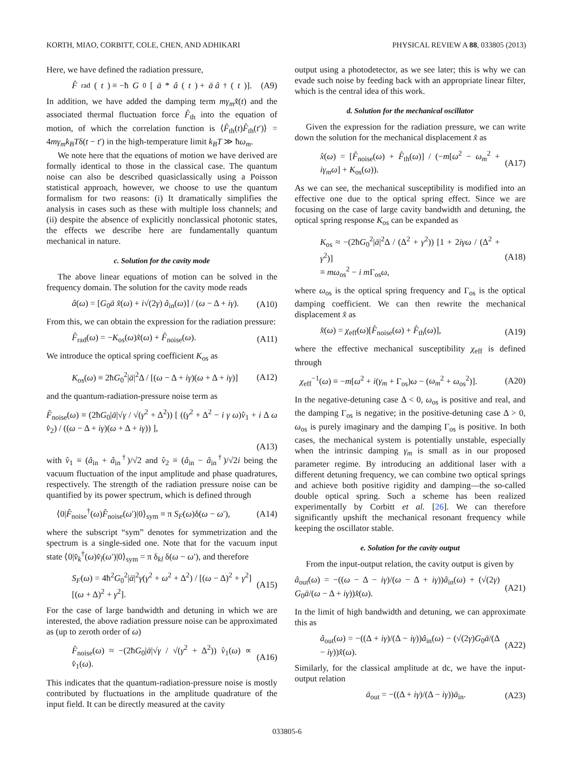KORTH, MIAO, CORBITT, COLE, CHEN, AND ADHIKARI PHYSICAL REVIEW A 88, 033805 (2013)
Here, we have defined the radiation pressure,
F̂<sub>rad</sub>(t) ≡ −ħ G<sub>0</sub>[ā * â (t) + ā â<sup>†</sup>(t)]. (A9)
In addition, we have added the damping term mγ<sub>m</sub>x̂̇(t) and the associated thermal fluctuation force F̂<sub>th</sub> into the equation of motion, of which the correlation function is ⟨F̂<sub>th</sub>(t)F̂<sub>th</sub>(t′)⟩ = 4mγ<sub>m</sub>k<sub>B</sub>Tδ(t − t′) in the high-temperature limit k<sub>B</sub>T ≫ ħω<sub>m</sub>.
We note here that the equations of motion we have derived are formally identical to those in the classical case. The quantum noise can also be described quasiclassically using a Poisson statistical approach, however, we choose to use the quantum formalism for two reasons: (i) It dramatically simplifies the analysis in cases such as these with multiple loss channels; and (ii) despite the absence of explicitly nonclassical photonic states, the effects we describe here are fundamentally quantum mechanical in nature.
c. Solution for the cavity mode
The above linear equations of motion can be solved in the frequency domain. The solution for the cavity mode reads
â(ω) = [G<sub>0</sub>ā x̂(ω) + i√(2γ) â<sub>in</sub>(ω)] / (ω − Δ + iγ). (A10)
From this, we can obtain the expression for the radiation pressure:
F̂<sub>rad</sub>(ω) = −K<sub>os</sub>(ω)x̂(ω) + F̂<sub>noise</sub>(ω). (A11)
We introduce the optical spring coefficient K<sub>os</sub> as
K<sub>os</sub>(ω) ≡ 2ħG<sub>0</sub><sup>2</sup>|ā|<sup>2</sup>Δ / [(ω − Δ + iγ)(ω + Δ + iγ)] (A12)
and the quantum-radiation-pressure noise term as
F̂<sub>noise</sub>(ω) ≡ (2ħG<sub>0</sub>|ā|√γ / √(γ<sup>2</sup> + Δ<sup>2</sup>)) [ ((γ<sup>2</sup> + Δ<sup>2</sup> − i γ ω)v̂<sub>1</sub> + i Δ ω v̂<sub>2</sub>) / ((ω − Δ + iγ)(ω + Δ + iγ)) ],
(A13)
with v̂<sub>1</sub> ≡ (â<sub>in</sub> + â<sub>in</sub><sup>†</sup>)/√2 and v̂<sub>2</sub> ≡ (â<sub>in</sub> − â<sub>in</sub><sup>†</sup>)/√2i being the vacuum fluctuation of the input amplitude and phase quadratures, respectively. The strength of the radiation pressure noise can be quantified by its power spectrum, which is defined through
⟨0|F̂<sub>noise</sub><sup>†</sup>(ω)F̂<sub>noise</sub>(ω′)|0⟩<sub>sym</sub> ≡ π S<sub>F</sub>(ω)δ(ω − ω′), (A14)
where the subscript “sym” denotes for symmetrization and the spectrum is a single-sided one. Note that for the vacuum input state ⟨0|v̂<sub>k</sub><sup>†</sup>(ω)v̂<sub>l</sub>(ω′)|0⟩<sub>sym</sub> = π δ<sub>kl</sub> δ(ω − ω′), and therefore
S<sub>F</sub>(ω) = 4ħ<sup>2</sup>G<sub>0</sub><sup>2</sup>|ā|<sup>2</sup>γ(γ<sup>2</sup> + ω<sup>2</sup> + Δ<sup>2</sup>) / [(ω − Δ)<sup>2</sup> + γ<sup>2</sup>][(ω + Δ)<sup>2</sup> + γ<sup>2</sup>]. (A15)
For the case of large bandwidth and detuning in which we are interested, the above radiation pressure noise can be approximated as (up to zeroth order of ω)
F̂<sub>noise</sub>(ω) ≈ −(2ħG<sub>0</sub>|ā|√γ / √(γ<sup>2</sup> + Δ<sup>2</sup>)) v̂<sub>1</sub>(ω) ∝ v̂<sub>1</sub>(ω). (A16)
This indicates that the quantum-radiation-pressure noise is mostly contributed by fluctuations in the amplitude quadrature of the input field. It can be directly measured at the cavity
output using a photodetector, as we see later; this is why we can evade such noise by feeding back with an appropriate linear filter, which is the central idea of this work.
d. Solution for the mechanical oscillator
Given the expression for the radiation pressure, we can write down the solution for the mechanical displacement x̂ as
x̂(ω) = [F̂<sub>noise</sub>(ω) + F̂<sub>th</sub>(ω)] / (−m[ω<sup>2</sup> − ω<sub>m</sub><sup>2</sup> + iγ<sub>m</sub>ω] + K<sub>os</sub>(ω)). (A17)
As we can see, the mechanical susceptibility is modified into an effective one due to the optical spring effect. Since we are focusing on the case of large cavity bandwidth and detuning, the optical spring response K<sub>os</sub> can be expanded as
K<sub>os</sub> ≈ −(2ħG<sub>0</sub><sup>2</sup>|ā|<sup>2</sup>Δ / (Δ<sup>2</sup> + γ<sup>2</sup>)) [1 + 2iγω / (Δ<sup>2</sup> + γ<sup>2</sup>)]
≡ mω<sub>os</sub><sup>2</sup> − i m Γ<sub>os</sub>ω, (A18)
where ω<sub>os</sub> is the optical spring frequency and Γ<sub>os</sub> is the optical damping coefficient. We can then rewrite the mechanical displacement x̂ as
x̂(ω) = χ<sub>eff</sub>(ω)[F̂<sub>noise</sub>(ω) + F̂<sub>th</sub>(ω)], (A19)
where the effective mechanical susceptibility χ<sub>eff</sub> is defined through
χ<sub>eff</sub><sup>−1</sup>(ω) ≡ −m[ω<sup>2</sup> + i(γ<sub>m</sub> + Γ<sub>os</sub>)ω − (ω<sub>m</sub><sup>2</sup> + ω<sub>os</sub><sup>2</sup>)]. (A20)
In the negative-detuning case Δ < 0, ω<sub>os</sub> is positive and real, and the damping Γ<sub>os</sub> is negative; in the positive-detuning case Δ > 0, ω<sub>os</sub> is purely imaginary and the damping Γ<sub>os</sub> is positive. In both cases, the mechanical system is potentially unstable, especially when the intrinsic damping γ<sub>m</sub> is small as in our proposed parameter regime. By introducing an additional laser with a different detuning frequency, we can combine two optical springs and achieve both positive rigidity and damping—the so-called double optical spring. Such a scheme has been realized experimentally by Corbitt et al. [26]. We can therefore significantly upshift the mechanical resonant frequency while keeping the oscillator stable.
e. Solution for the cavity output
From the input-output relation, the cavity output is given by
â<sub>out</sub>(ω) = −((ω − Δ − iγ)/(ω − Δ + iγ))â<sub>in</sub>(ω) + (√(2γ) G<sub>0</sub>ā/(ω − Δ + iγ))x̂(ω). (A21)
In the limit of high bandwidth and detuning, we can approximate this as
â<sub>out</sub>(ω) = −((Δ + iγ)/(Δ − iγ))â<sub>in</sub>(ω) − (√(2γ)G<sub>0</sub>ā/(Δ − iγ))x̂(ω). (A22)
Similarly, for the classical amplitude at dc, we have the input-output relation
ā<sub>out</sub> = −((Δ + iγ)/(Δ − iγ))ā<sub>in</sub>. (A23)
033805-6